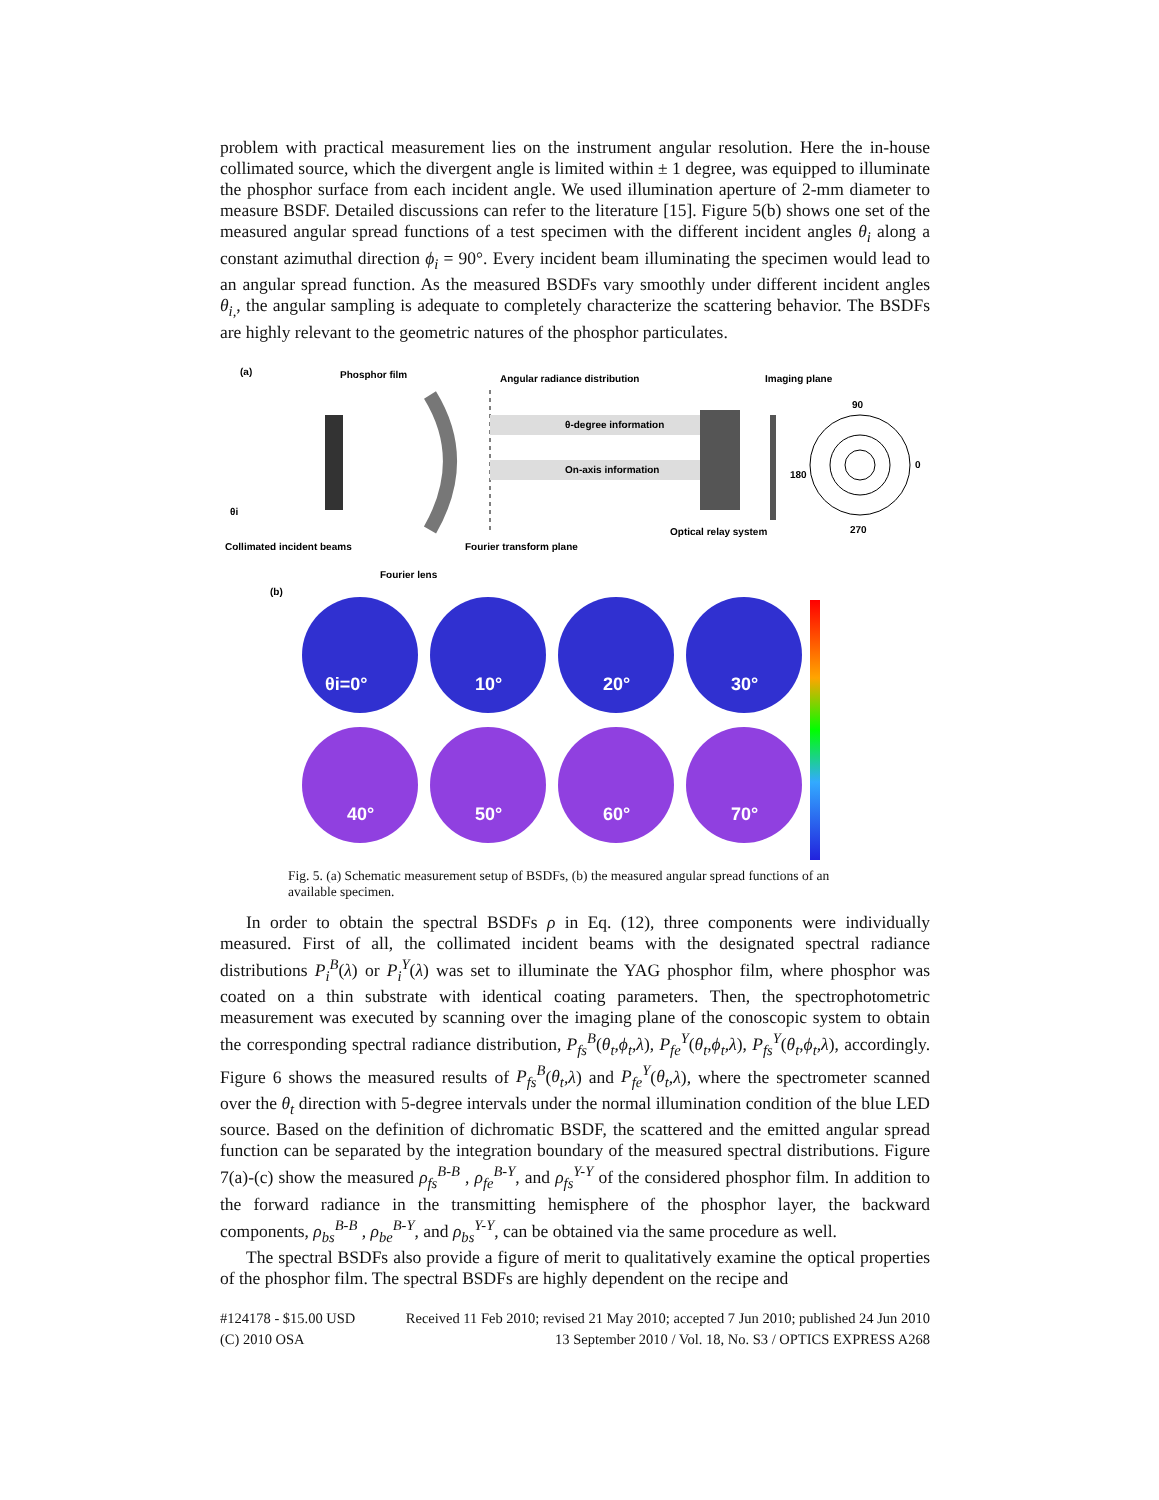problem with practical measurement lies on the instrument angular resolution. Here the in-house collimated source, which the divergent angle is limited within ± 1 degree, was equipped to illuminate the phosphor surface from each incident angle. We used illumination aperture of 2-mm diameter to measure BSDF. Detailed discussions can refer to the literature [15]. Figure 5(b) shows one set of the measured angular spread functions of a test specimen with the different incident angles θ<sub>i</sub> along a constant azimuthal direction ϕ<sub>i</sub> = 90°. Every incident beam illuminating the specimen would lead to an angular spread function. As the measured BSDFs vary smoothly under different incident angles θ<sub>i,</sub>, the angular sampling is adequate to completely characterize the scattering behavior. The BSDFs are highly relevant to the geometric natures of the phosphor particulates.
(a)
Phosphor film
Angular radiance distribution
Imaging plane
θ-degree information
On-axis information
90
270
180
0
θi
Collimated incident beams
Fourier transform plane
Optical relay system
Fourier lens
(b)
θi=0°
10°
20°
30°
40°
50°
60°
70°
Fig. 5. (a) Schematic measurement setup of BSDFs, (b) the measured angular spread functions of an available specimen.
In order to obtain the spectral BSDFs ρ in Eq. (12), three components were individually measured. First of all, the collimated incident beams with the designated spectral radiance distributions P<sub>i</sub><sup>B</sup>(λ) or P<sub>i</sub><sup>Y</sup>(λ) was set to illuminate the YAG phosphor film, where phosphor was coated on a thin substrate with identical coating parameters. Then, the spectrophotometric measurement was executed by scanning over the imaging plane of the conoscopic system to obtain the corresponding spectral radiance distribution, P<sub>fs</sub><sup>B</sup>(θ<sub>t</sub>,ϕ<sub>t</sub>,λ), P<sub>fe</sub><sup>Y</sup>(θ<sub>t</sub>,ϕ<sub>t</sub>,λ), P<sub>fs</sub><sup>Y</sup>(θ<sub>t</sub>,ϕ<sub>t</sub>,λ), accordingly. Figure 6 shows the measured results of P<sub>fs</sub><sup>B</sup>(θ<sub>t</sub>,λ) and P<sub>fe</sub><sup>Y</sup>(θ<sub>t</sub>,λ), where the spectrometer scanned over the θ<sub>t</sub> direction with 5-degree intervals under the normal illumination condition of the blue LED source. Based on the definition of dichromatic BSDF, the scattered and the emitted angular spread function can be separated by the integration boundary of the measured spectral distributions. Figure 7(a)-(c) show the measured ρ<sub>fs</sub><sup>B-B</sup> , ρ<sub>fe</sub><sup>B-Y</sup>, and ρ<sub>fs</sub><sup>Y-Y</sup> of the considered phosphor film. In addition to the forward radiance in the transmitting hemisphere of the phosphor layer, the backward components, ρ<sub>bs</sub><sup>B-B</sup> , ρ<sub>be</sub><sup>B-Y</sup>, and ρ<sub>bs</sub><sup>Y-Y</sup>, can be obtained via the same procedure as well.
The spectral BSDFs also provide a figure of merit to qualitatively examine the optical properties of the phosphor film. The spectral BSDFs are highly dependent on the recipe and
#124178 - $15.00 USD Received 11 Feb 2010; revised 21 May 2010; accepted 7 Jun 2010; published 24 Jun 2010
(C) 2010 OSA 13 September 2010 / Vol. 18, No. S3 / OPTICS EXPRESS A268